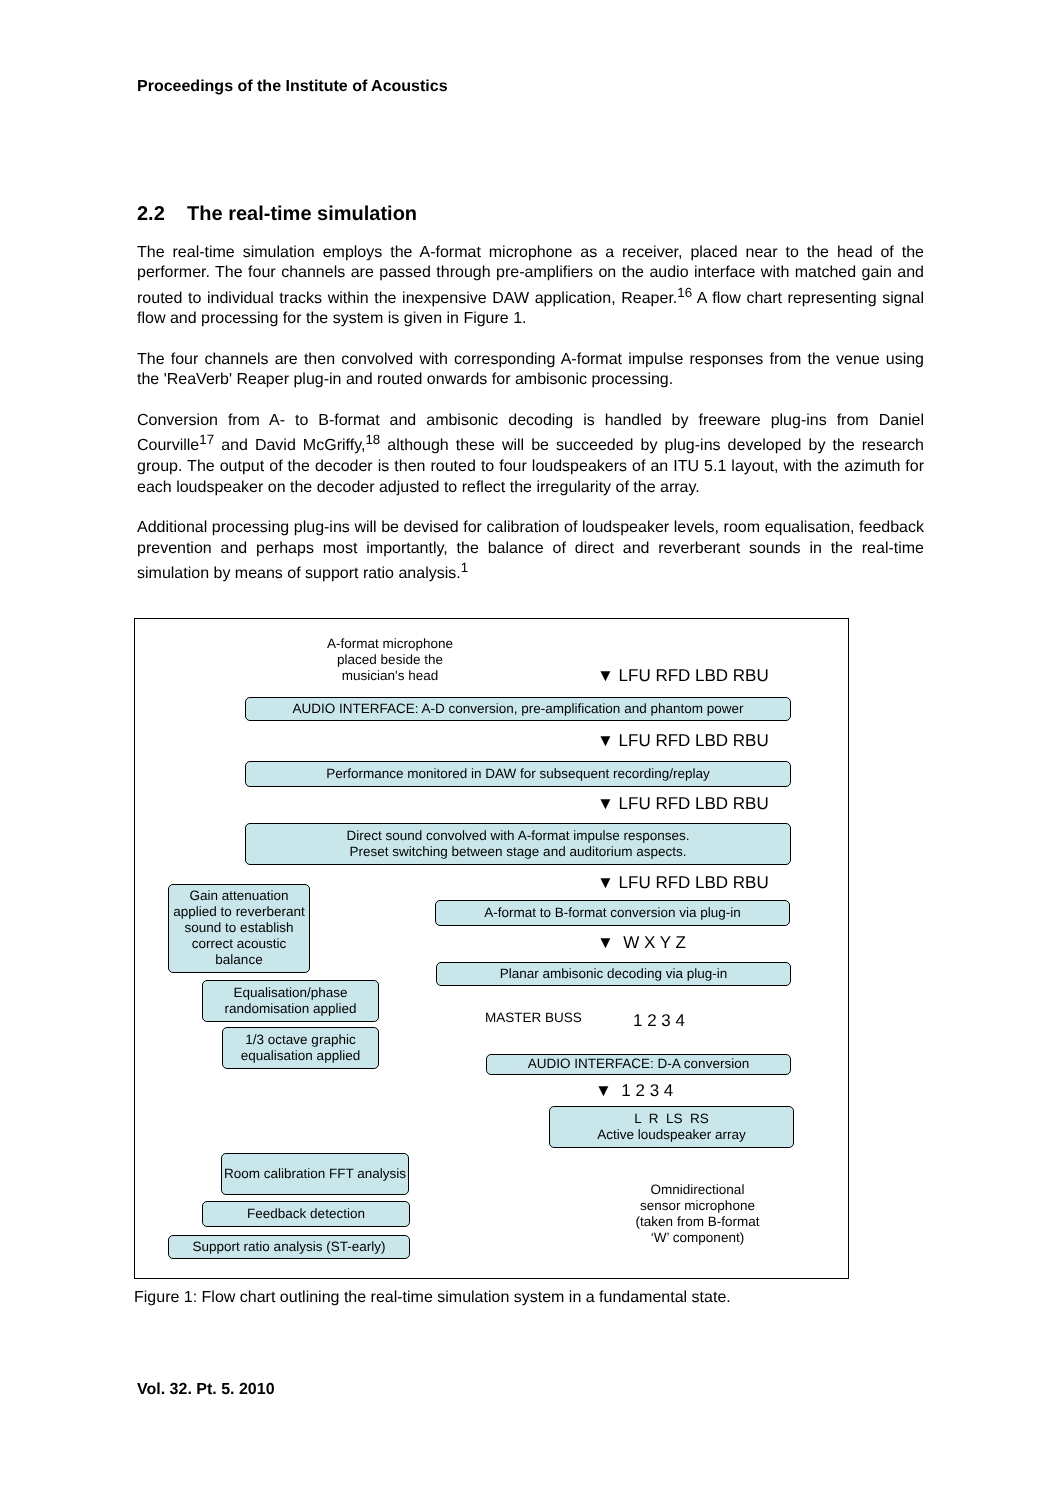Proceedings of the Institute of Acoustics
2.2 The real-time simulation
The real-time simulation employs the A-format microphone as a receiver, placed near to the head of the performer. The four channels are passed through pre-amplifiers on the audio interface with matched gain and routed to individual tracks within the inexpensive DAW application, Reaper.<sup>16</sup> A flow chart representing signal flow and processing for the system is given in Figure 1.
The four channels are then convolved with corresponding A-format impulse responses from the venue using the 'ReaVerb' Reaper plug-in and routed onwards for ambisonic processing.
Conversion from A- to B-format and ambisonic decoding is handled by freeware plug-ins from Daniel Courville<sup>17</sup> and David McGriffy,<sup>18</sup> although these will be succeeded by plug-ins developed by the research group. The output of the decoder is then routed to four loudspeakers of an ITU 5.1 layout, with the azimuth for each loudspeaker on the decoder adjusted to reflect the irregularity of the array.
Additional processing plug-ins will be devised for calibration of loudspeaker levels, room equalisation, feedback prevention and perhaps most importantly, the balance of direct and reverberant sounds in the real-time simulation by means of support ratio analysis.<sup>1</sup>
A-format microphone placed beside the musician's head
▼ LFU RFD LBD RBU
AUDIO INTERFACE: A-D conversion, pre-amplification and phantom power
▼ LFU RFD LBD RBU
Performance monitored in DAW for subsequent recording/replay
▼ LFU RFD LBD RBU
Direct sound convolved with A-format impulse responses.
Preset switching between stage and auditorium aspects.
▼ LFU RFD LBD RBU
Gain attenuation applied to reverberant sound to establish correct acoustic balance
A-format to B-format conversion via plug-in
▼ W X Y Z
Planar ambisonic decoding via plug-in
Equalisation/phase randomisation applied
MASTER BUSS 1 2 3 4
1/3 octave graphic equalisation applied
AUDIO INTERFACE: D-A conversion
▼ 1 2 3 4
L R LS RS
Active loudspeaker array
Room calibration FFT analysis
Omnidirectional sensor microphone (taken from B-format ‘W’ component)
Feedback detection
Support ratio analysis (ST-early)
Figure 1: Flow chart outlining the real-time simulation system in a fundamental state.
Vol. 32. Pt. 5. 2010